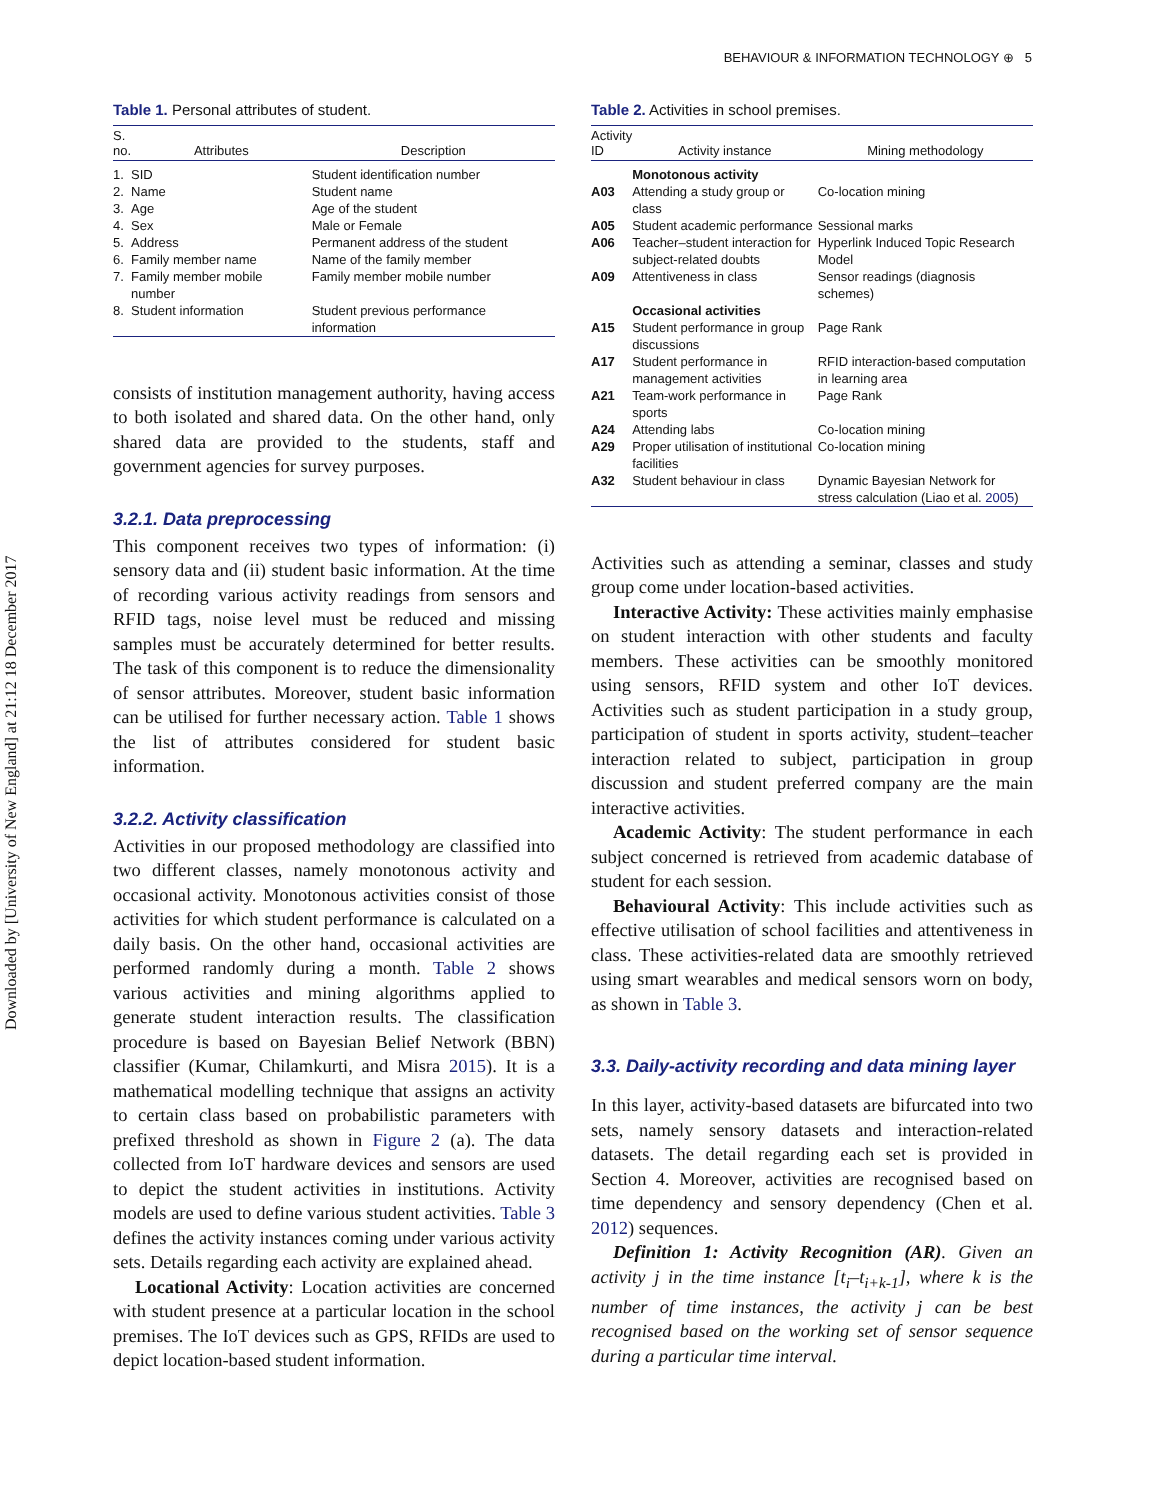Downloaded by [University of New England] at 21:12 18 December 2017
BEHAVIOUR & INFORMATION TECHNOLOGY ⊕ 5
Table 1. Personal attributes of student.
| S. no. | Attributes | Description |
| --- | --- | --- |
| 1. | SID | Student identification number |
| 2. | Name | Student name |
| 3. | Age | Age of the student |
| 4. | Sex | Male or Female |
| 5. | Address | Permanent address of the student |
| 6. | Family member name | Name of the family member |
| 7. | Family member mobile number | Family member mobile number |
| 8. | Student information | Student previous performance information |
consists of institution management authority, having access to both isolated and shared data. On the other hand, only shared data are provided to the students, staff and government agencies for survey purposes.
3.2.1. Data preprocessing
This component receives two types of information: (i) sensory data and (ii) student basic information. At the time of recording various activity readings from sensors and RFID tags, noise level must be reduced and missing samples must be accurately determined for better results. The task of this component is to reduce the dimensionality of sensor attributes. Moreover, student basic information can be utilised for further necessary action. Table 1 shows the list of attributes considered for student basic information.
3.2.2. Activity classification
Activities in our proposed methodology are classified into two different classes, namely monotonous activity and occasional activity. Monotonous activities consist of those activities for which student performance is calculated on a daily basis. On the other hand, occasional activities are performed randomly during a month. Table 2 shows various activities and mining algorithms applied to generate student interaction results. The classification procedure is based on Bayesian Belief Network (BBN) classifier (Kumar, Chilamkurti, and Misra 2015). It is a mathematical modelling technique that assigns an activity to certain class based on probabilistic parameters with prefixed threshold as shown in Figure 2 (a). The data collected from IoT hardware devices and sensors are used to depict the student activities in institutions. Activity models are used to define various student activities. Table 3 defines the activity instances coming under various activity sets. Details regarding each activity are explained ahead.
Locational Activity: Location activities are concerned with student presence at a particular location in the school premises. The IoT devices such as GPS, RFIDs are used to depict location-based student information.
Table 2. Activities in school premises.
| Activity ID | Activity instance | Mining methodology |
| --- | --- | --- |
| | Monotonous activity | |
| A03 | Attending a study group or class | Co-location mining |
| A05 | Student academic performance | Sessional marks |
| A06 | Teacher–student interaction for subject-related doubts | Hyperlink Induced Topic Research Model |
| A09 | Attentiveness in class | Sensor readings (diagnosis schemes) |
| | Occasional activities | |
| A15 | Student performance in group discussions | Page Rank |
| A17 | Student performance in management activities | RFID interaction-based computation in learning area |
| A21 | Team-work performance in sports | Page Rank |
| A24 | Attending labs | Co-location mining |
| A29 | Proper utilisation of institutional facilities | Co-location mining |
| A32 | Student behaviour in class | Dynamic Bayesian Network for stress calculation (Liao et al. 2005 ) |
Activities such as attending a seminar, classes and study group come under location-based activities.
Interactive Activity: These activities mainly emphasise on student interaction with other students and faculty members. These activities can be smoothly monitored using sensors, RFID system and other IoT devices. Activities such as student participation in a study group, participation of student in sports activity, student–teacher interaction related to subject, participation in group discussion and student preferred company are the main interactive activities.
Academic Activity: The student performance in each subject concerned is retrieved from academic database of student for each session.
Behavioural Activity: This include activities such as effective utilisation of school facilities and attentiveness in class. These activities-related data are smoothly retrieved using smart wearables and medical sensors worn on body, as shown in Table 3.
3.3. Daily-activity recording and data mining layer
In this layer, activity-based datasets are bifurcated into two sets, namely sensory datasets and interaction-related datasets. The detail regarding each set is provided in Section 4. Moreover, activities are recognised based on time dependency and sensory dependency (Chen et al. 2012) sequences.
Definition 1: Activity Recognition (AR). Given an activity j in the time instance [t<sub>i</sub>–t<sub>i+k-1</sub>], where k is the number of time instances, the activity j can be best recognised based on the working set of sensor sequence during a particular time interval.